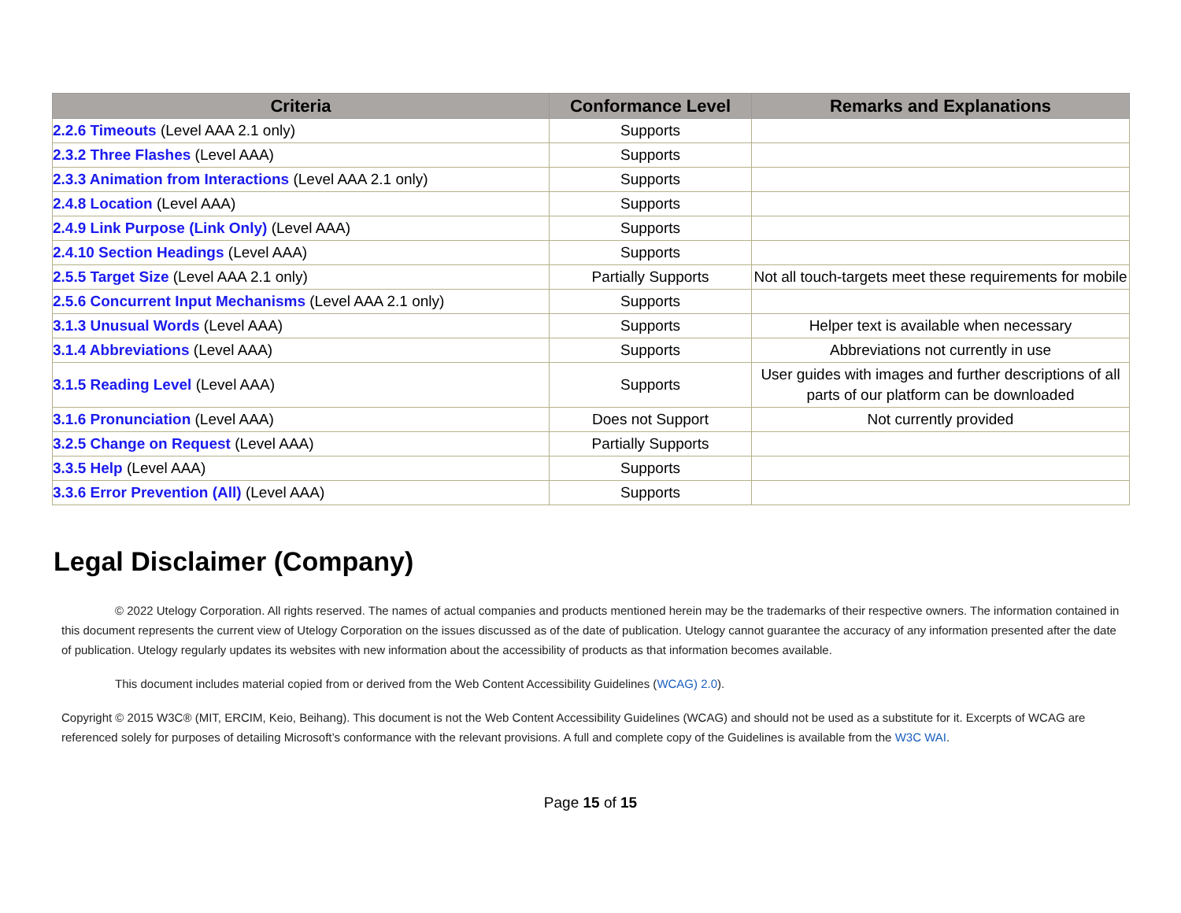| Criteria | Conformance Level | Remarks and Explanations |
| --- | --- | --- |
| 2.2.6 Timeouts (Level AAA 2.1 only) | Supports | |
| 2.3.2 Three Flashes (Level AAA) | Supports | |
| 2.3.3 Animation from Interactions (Level AAA 2.1 only) | Supports | |
| 2.4.8 Location (Level AAA) | Supports | |
| 2.4.9 Link Purpose (Link Only) (Level AAA) | Supports | |
| 2.4.10 Section Headings (Level AAA) | Supports | |
| 2.5.5 Target Size (Level AAA 2.1 only) | Partially Supports | Not all touch-targets meet these requirements for mobile |
| 2.5.6 Concurrent Input Mechanisms (Level AAA 2.1 only) | Supports | |
| 3.1.3 Unusual Words (Level AAA) | Supports | Helper text is available when necessary |
| 3.1.4 Abbreviations (Level AAA) | Supports | Abbreviations not currently in use |
| 3.1.5 Reading Level (Level AAA) | Supports | User guides with images and further descriptions of all parts of our platform can be downloaded |
| 3.1.6 Pronunciation (Level AAA) | Does not Support | Not currently provided |
| 3.2.5 Change on Request (Level AAA) | Partially Supports | |
| 3.3.5 Help (Level AAA) | Supports | |
| 3.3.6 Error Prevention (All) (Level AAA) | Supports | |
Legal Disclaimer (Company)
© 2022 Utelogy Corporation. All rights reserved. The names of actual companies and products mentioned herein may be the trademarks of their respective owners. The information contained in this document represents the current view of Utelogy Corporation on the issues discussed as of the date of publication. Utelogy cannot guarantee the accuracy of any information presented after the date of publication. Utelogy regularly updates its websites with new information about the accessibility of products as that information becomes available.
This document includes material copied from or derived from the Web Content Accessibility Guidelines (WCAG) 2.0).
Copyright © 2015 W3C® (MIT, ERCIM, Keio, Beihang). This document is not the Web Content Accessibility Guidelines (WCAG) and should not be used as a substitute for it. Excerpts of WCAG are referenced solely for purposes of detailing Microsoft’s conformance with the relevant provisions. A full and complete copy of the Guidelines is available from the W3C WAI.
Page 15 of 15